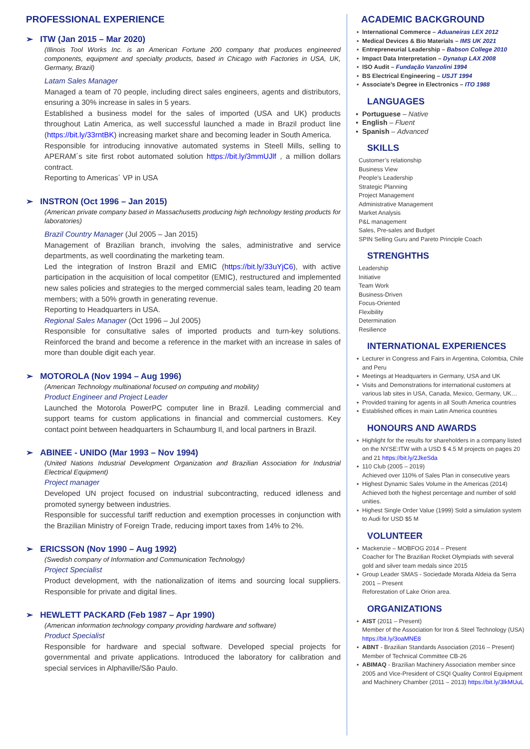PROFESSIONAL EXPERIENCE
➢ ITW (Jan 2015 – Mar 2020)
(Illinois Tool Works Inc. is an American Fortune 200 company that produces engineered components, equipment and specialty products, based in Chicago with Factories in USA, UK, Germany, Brazil)
Latam Sales Manager
Managed a team of 70 people, including direct sales engineers, agents and distributors, ensuring a 30% increase in sales in 5 years.
Established a business model for the sales of imported (USA and UK) products throughout Latin America, as well successful launched a made in Brazil product line (https://bit.ly/33rntBK) increasing market share and becoming leader in South America.
Responsible for introducing innovative automated systems in Steell Mills, selling to APERAM´s site first robot automated solution https://bit.ly/3mmUJlf , a million dollars contract.
Reporting to Americas´ VP in USA
➢ INSTRON (Oct 1996 – Jan 2015)
(American private company based in Massachusetts producing high technology testing products for laboratories)
Brazil Country Manager (Jul 2005 – Jan 2015)
Management of Brazilian branch, involving the sales, administrative and service departments, as well coordinating the marketing team.
Led the integration of Instron Brazil and EMIC (https://bit.ly/33uYjC6), with active participation in the acquisition of local competitor (EMIC), restructured and implemented new sales policies and strategies to the merged commercial sales team, leading 20 team members; with a 50% growth in generating revenue.
Reporting to Headquarters in USA.
Regional Sales Manager (Oct 1996 – Jul 2005)
Responsible for consultative sales of imported products and turn-key solutions. Reinforced the brand and become a reference in the market with an increase in sales of more than double digit each year.
➢ MOTOROLA (Nov 1994 – Aug 1996)
(American Technology multinational focused on computing and mobility)
Product Engineer and Project Leader
Launched the Motorola PowerPC computer line in Brazil. Leading commercial and support teams for custom applications in financial and commercial customers. Key contact point between headquarters in Schaumburg Il, and local partners in Brazil.
➢ ABINEE - UNIDO (Mar 1993 – Nov 1994)
(United Nations Industrial Development Organization and Brazilian Association for Industrial Electrical Equipment)
Project manager
Developed UN project focused on industrial subcontracting, reduced idleness and promoted synergy between industries.
Responsible for successful tariff reduction and exemption processes in conjunction with the Brazilian Ministry of Foreign Trade, reducing import taxes from 14% to 2%.
➢ ERICSSON (Nov 1990 – Aug 1992)
(Swedish company of Information and Communication Technology)
Project Specialist
Product development, with the nationalization of items and sourcing local suppliers. Responsible for private and digital lines.
➢ HEWLETT PACKARD (Feb 1987 – Apr 1990)
(American information technology company providing hardware and software)
Product Specialist
Responsible for hardware and special software. Developed special projects for governmental and private applications. Introduced the laboratory for calibration and special services in Alphaville/São Paulo.
ACADEMIC BACKGROUND
International Commerce – Aduaneiras LEX 2012
Medical Devices & Bio Materials – IMS UK 2021
Entrepreneurial Leadership – Babson College 2010
Impact Data Interpretation – Dynatup LAX 2008
ISO Audit – Fundação Vanzolini 1994
BS Electrical Engineering – USJT 1994
Associate’s Degree in Electronics – ITO 1988
LANGUAGES
Portuguese – Native
English – Fluent
Spanish – Advanced
SKILLS
Customer’s relationship
Business View
People’s Leadership
Strategic Planning
Project Management
Administrative Management
Market Analysis
P&L management
Sales, Pre-sales and Budget
SPIN Selling Guru and Pareto Principle Coach
STRENGHTHS
Leadership
Initiative
Team Work
Business-Driven
Focus-Oriented
Flexibility
Determination
Resilience
INTERNATIONAL EXPERIENCES
Lecturer in Congress and Fairs in Argentina, Colombia, Chile and Peru
Meetings at Headquarters in Germany, USA and UK
Visits and Demonstrations for international customers at various lab sites in USA, Canada, Mexico, Germany, UK…
Provided training for agents in all South America countries
Established offices in main Latin America countries
HONOURS AND AWARDS
Highlight for the results for shareholders in a company listed on the NYSE:ITW with a USD $ 4.5 M projects on pages 20 and 21 https://bit.ly/2JkeSda
110 Club (2005 – 2019)
Achieved over 110% of Sales Plan in consecutive years
Highest Dynamic Sales Volume in the Americas (2014) Achieved both the highest percentage and number of sold unities.
Highest Single Order Value (1999) Sold a simulation system to Audi for USD $5 M
VOLUNTEER
Mackenzie – MOBFOG 2014 – Present
Coacher for The Brazilian Rocket Olympiads with several gold and silver team medals since 2015
Group Leader SMAS - Sociedade Morada Aldeia da Serra 2001 – Present
Reforestation of Lake Orion area.
ORGANIZATIONS
AIST (2011 – Present)
Member of the Association for Iron & Steel Technology (USA) https://bit.ly/3oaMNE8
ABNT - Brazilian Standards Association (2016 – Present) Member of Technical Committee CB-26
ABIMAQ - Brazilian Machinery Association member since 2005 and Vice-President of CSQI Quality Control Equipment and Machinery Chamber (2011 – 2013) https://bit.ly/3lkMUuL